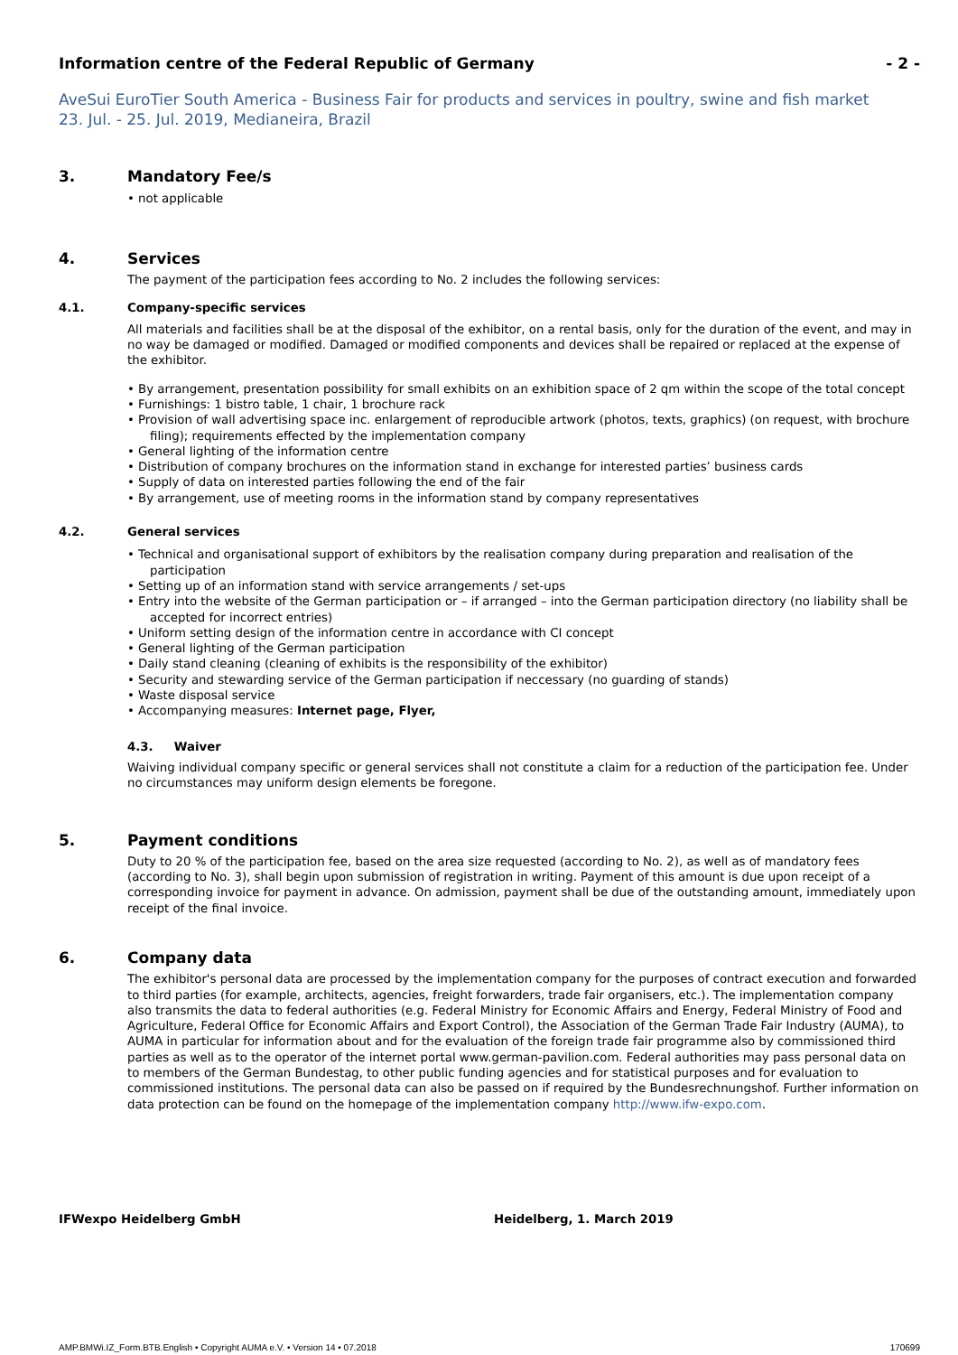Information centre of the Federal Republic of Germany - 2 -
AveSui EuroTier South America - Business Fair for products and services in poultry, swine and fish market
23. Jul. - 25. Jul. 2019, Medianeira, Brazil
3. Mandatory Fee/s
• not applicable
4. Services
The payment of the participation fees according to No. 2 includes the following services:
4.1. Company-specific services
All materials and facilities shall be at the disposal of the exhibitor, on a rental basis, only for the duration of the event, and may in no way be damaged or modified. Damaged or modified components and devices shall be repaired or replaced at the expense of the exhibitor.
• By arrangement, presentation possibility for small exhibits on an exhibition space of 2 qm within the scope of the total concept
• Furnishings: 1 bistro table, 1 chair, 1 brochure rack
• Provision of wall advertising space inc. enlargement of reproducible artwork (photos, texts, graphics) (on request, with brochure filing); requirements effected by the implementation company
• General lighting of the information centre
• Distribution of company brochures on the information stand in exchange for interested parties’ business cards
• Supply of data on interested parties following the end of the fair
• By arrangement, use of meeting rooms in the information stand by company representatives
4.2. General services
• Technical and organisational support of exhibitors by the realisation company during preparation and realisation of the participation
• Setting up of an information stand with service arrangements / set-ups
• Entry into the website of the German participation or – if arranged – into the German participation directory (no liability shall be accepted for incorrect entries)
• Uniform setting design of the information centre in accordance with CI concept
• General lighting of the German participation
• Daily stand cleaning (cleaning of exhibits is the responsibility of the exhibitor)
• Security and stewarding service of the German participation if neccessary (no guarding of stands)
• Waste disposal service
• Accompanying measures: Internet page, Flyer,
4.3. Waiver
Waiving individual company specific or general services shall not constitute a claim for a reduction of the participation fee. Under no circumstances may uniform design elements be foregone.
5. Payment conditions
Duty to 20 % of the participation fee, based on the area size requested (according to No. 2), as well as of mandatory fees (according to No. 3), shall begin upon submission of registration in writing. Payment of this amount is due upon receipt of a corresponding invoice for payment in advance. On admission, payment shall be due of the outstanding amount, immediately upon receipt of the final invoice.
6. Company data
The exhibitor's personal data are processed by the implementation company for the purposes of contract execution and forwarded to third parties (for example, architects, agencies, freight forwarders, trade fair organisers, etc.). The implementation company also transmits the data to federal authorities (e.g. Federal Ministry for Economic Affairs and Energy, Federal Ministry of Food and Agriculture, Federal Office for Economic Affairs and Export Control), the Association of the German Trade Fair Industry (AUMA), to AUMA in particular for information about and for the evaluation of the foreign trade fair programme also by commissioned third parties as well as to the operator of the internet portal www.german-pavilion.com. Federal authorities may pass personal data on to members of the German Bundestag, to other public funding agencies and for statistical purposes and for evaluation to commissioned institutions. The personal data can also be passed on if required by the Bundesrechnungshof. Further information on data protection can be found on the homepage of the implementation company http://www.ifw-expo.com.
IFWexpo Heidelberg GmbH Heidelberg, 1. March 2019
AMP.BMWi.IZ_Form.BTB.English • Copyright AUMA e.V. • Version 14 • 07.2018 170699